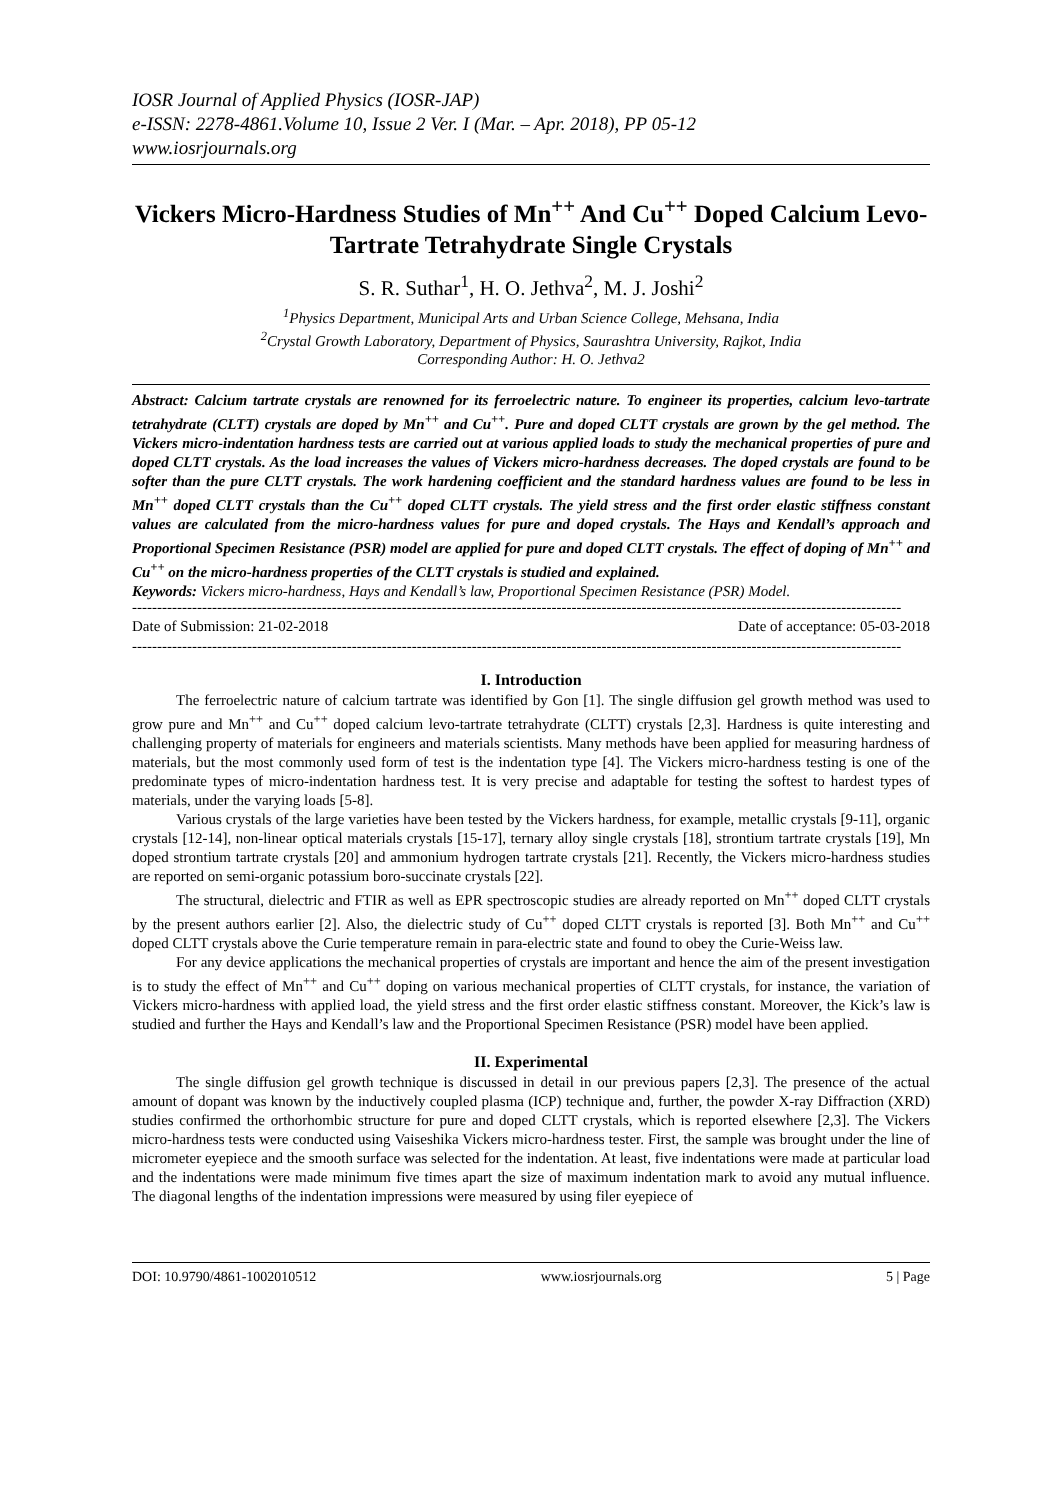IOSR Journal of Applied Physics (IOSR-JAP)
e-ISSN: 2278-4861.Volume 10, Issue 2 Ver. I (Mar. – Apr. 2018), PP 05-12
www.iosrjournals.org
Vickers Micro-Hardness Studies of Mn<sup>++</sup> And Cu<sup>++</sup> Doped Calcium Levo-Tartrate Tetrahydrate Single Crystals
S. R. Suthar<sup>1</sup>, H. O. Jethva<sup>2</sup>, M. J. Joshi<sup>2</sup>
<sup>1</sup> Physics Department, Municipal Arts and Urban Science College, Mehsana, India
<sup>2</sup> Crystal Growth Laboratory, Department of Physics, Saurashtra University, Rajkot, India
Corresponding Author: H. O. Jethva2
Abstract: Calcium tartrate crystals are renowned for its ferroelectric nature. To engineer its properties, calcium levo-tartrate tetrahydrate (CLTT) crystals are doped by Mn<sup>++</sup> and Cu<sup>++</sup>. Pure and doped CLTT crystals are grown by the gel method. The Vickers micro-indentation hardness tests are carried out at various applied loads to study the mechanical properties of pure and doped CLTT crystals. As the load increases the values of Vickers micro-hardness decreases. The doped crystals are found to be softer than the pure CLTT crystals. The work hardening coefficient and the standard hardness values are found to be less in Mn<sup>++</sup> doped CLTT crystals than the Cu<sup>++</sup> doped CLTT crystals. The yield stress and the first order elastic stiffness constant values are calculated from the micro-hardness values for pure and doped crystals. The Hays and Kendall’s approach and Proportional Specimen Resistance (PSR) model are applied for pure and doped CLTT crystals. The effect of doping of Mn<sup>++</sup> and Cu<sup>++</sup> on the micro-hardness properties of the CLTT crystals is studied and explained.
Keywords: Vickers micro-hardness, Hays and Kendall’s law, Proportional Specimen Resistance (PSR) Model.
----------------------------------------------------------------------------------------------------------------------------------------------------------
Date of Submission: 21-02-2018 Date of acceptance: 05-03-2018
----------------------------------------------------------------------------------------------------------------------------------------------------------
I. Introduction
The ferroelectric nature of calcium tartrate was identified by Gon [1]. The single diffusion gel growth method was used to grow pure and Mn<sup>++</sup> and Cu<sup>++</sup> doped calcium levo-tartrate tetrahydrate (CLTT) crystals [2,3]. Hardness is quite interesting and challenging property of materials for engineers and materials scientists. Many methods have been applied for measuring hardness of materials, but the most commonly used form of test is the indentation type [4]. The Vickers micro-hardness testing is one of the predominate types of micro-indentation hardness test. It is very precise and adaptable for testing the softest to hardest types of materials, under the varying loads [5-8].
Various crystals of the large varieties have been tested by the Vickers hardness, for example, metallic crystals [9-11], organic crystals [12-14], non-linear optical materials crystals [15-17], ternary alloy single crystals [18], strontium tartrate crystals [19], Mn doped strontium tartrate crystals [20] and ammonium hydrogen tartrate crystals [21]. Recently, the Vickers micro-hardness studies are reported on semi-organic potassium boro-succinate crystals [22].
The structural, dielectric and FTIR as well as EPR spectroscopic studies are already reported on Mn<sup>++</sup> doped CLTT crystals by the present authors earlier [2]. Also, the dielectric study of Cu<sup>++</sup> doped CLTT crystals is reported [3]. Both Mn<sup>++</sup> and Cu<sup>++</sup> doped CLTT crystals above the Curie temperature remain in para-electric state and found to obey the Curie-Weiss law.
For any device applications the mechanical properties of crystals are important and hence the aim of the present investigation is to study the effect of Mn<sup>++</sup> and Cu<sup>++</sup> doping on various mechanical properties of CLTT crystals, for instance, the variation of Vickers micro-hardness with applied load, the yield stress and the first order elastic stiffness constant. Moreover, the Kick’s law is studied and further the Hays and Kendall’s law and the Proportional Specimen Resistance (PSR) model have been applied.
II. Experimental
The single diffusion gel growth technique is discussed in detail in our previous papers [2,3]. The presence of the actual amount of dopant was known by the inductively coupled plasma (ICP) technique and, further, the powder X-ray Diffraction (XRD) studies confirmed the orthorhombic structure for pure and doped CLTT crystals, which is reported elsewhere [2,3]. The Vickers micro-hardness tests were conducted using Vaiseshika Vickers micro-hardness tester. First, the sample was brought under the line of micrometer eyepiece and the smooth surface was selected for the indentation. At least, five indentations were made at particular load and the indentations were made minimum five times apart the size of maximum indentation mark to avoid any mutual influence. The diagonal lengths of the indentation impressions were measured by using filer eyepiece of
DOI: 10.9790/4861-1002010512 www.iosrjournals.org 5 | Page